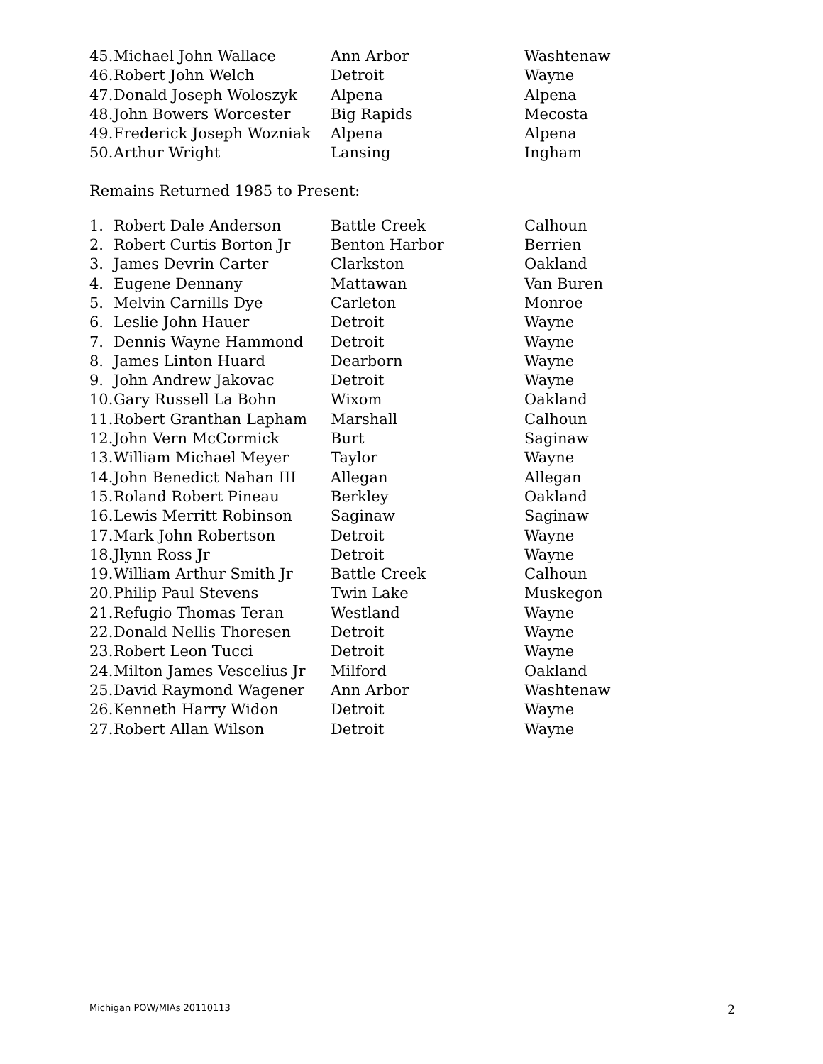| 45. | Michael John Wallace | Ann Arbor | Washtenaw |
| 46. | Robert John Welch | Detroit | Wayne |
| 47. | Donald Joseph Woloszyk | Alpena | Alpena |
| 48. | John Bowers Worcester | Big Rapids | Mecosta |
| 49. | Frederick Joseph Wozniak | Alpena | Alpena |
| 50. | Arthur Wright | Lansing | Ingham |
Remains Returned 1985 to Present:
| 1. | Robert Dale Anderson | Battle Creek | Calhoun |
| 2. | Robert Curtis Borton Jr | Benton Harbor | Berrien |
| 3. | James Devrin Carter | Clarkston | Oakland |
| 4. | Eugene Dennany | Mattawan | Van Buren |
| 5. | Melvin Carnills Dye | Carleton | Monroe |
| 6. | Leslie John Hauer | Detroit | Wayne |
| 7. | Dennis Wayne Hammond | Detroit | Wayne |
| 8. | James Linton Huard | Dearborn | Wayne |
| 9. | John Andrew Jakovac | Detroit | Wayne |
| 10. | Gary Russell La Bohn | Wixom | Oakland |
| 11. | Robert Granthan Lapham | Marshall | Calhoun |
| 12. | John Vern McCormick | Burt | Saginaw |
| 13. | William Michael Meyer | Taylor | Wayne |
| 14. | John Benedict Nahan III | Allegan | Allegan |
| 15. | Roland Robert Pineau | Berkley | Oakland |
| 16. | Lewis Merritt Robinson | Saginaw | Saginaw |
| 17. | Mark John Robertson | Detroit | Wayne |
| 18. | Jlynn Ross Jr | Detroit | Wayne |
| 19. | William Arthur Smith Jr | Battle Creek | Calhoun |
| 20. | Philip Paul Stevens | Twin Lake | Muskegon |
| 21. | Refugio Thomas Teran | Westland | Wayne |
| 22. | Donald Nellis Thoresen | Detroit | Wayne |
| 23. | Robert Leon Tucci | Detroit | Wayne |
| 24. | Milton James Vescelius Jr | Milford | Oakland |
| 25. | David Raymond Wagener | Ann Arbor | Washtenaw |
| 26. | Kenneth Harry Widon | Detroit | Wayne |
| 27. | Robert Allan Wilson | Detroit | Wayne |
Michigan POW/MIAs 20110113 2